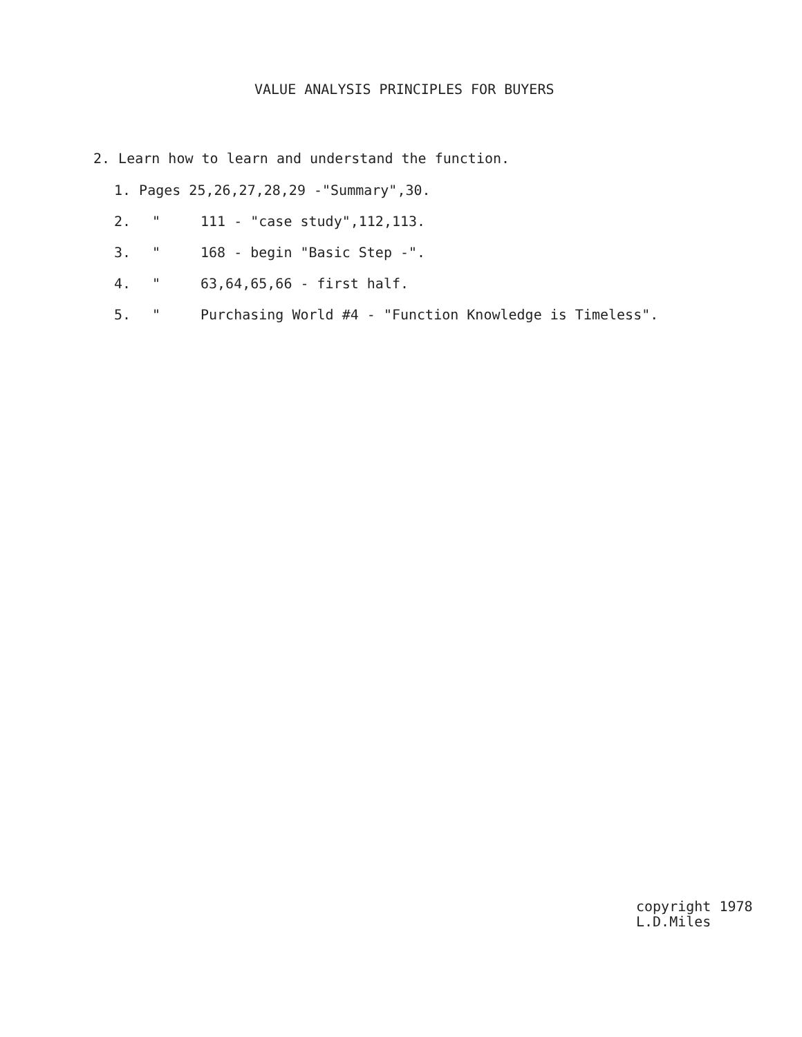VALUE ANALYSIS PRINCIPLES FOR BUYERS
2. Learn how to learn and understand the function.
1. Pages 25,26,27,28,29 -"Summary",30.
2. " 111 - "case study",112,113.
3. " 168 - begin "Basic Step -".
4. " 63,64,65,66 - first half.
5. " Purchasing World #4 - "Function Knowledge is Timeless".
copyright 1978
L.D.Miles